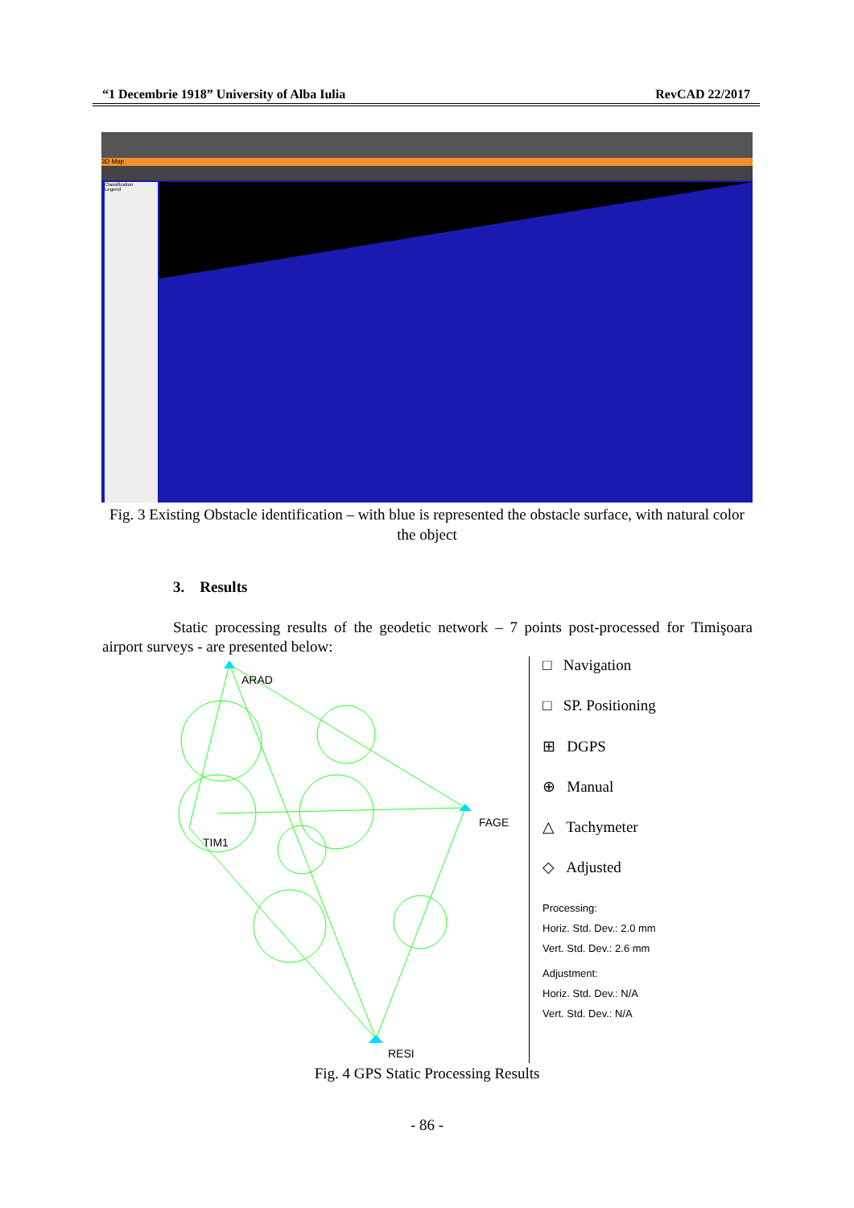“1 Decembrie 1918” University of Alba Iulia RevCAD 22/2017
3D Map
Classification
Legend
Fig. 3 Existing Obstacle identification – with blue is represented the obstacle surface, with natural color the object
3. Results
Static processing results of the geodetic network – 7 points post-processed for Timişoara airport surveys - are presented below:
ARAD
FAGE
TIM1
RESI
□ Navigation
□ SP. Positioning
⊞ DGPS
⊕ Manual
△ Tachymeter
◇ Adjusted
Processing:
Horiz. Std. Dev.: 2.0 mm
Vert. Std. Dev.: 2.6 mm
Adjustment:
Horiz. Std. Dev.: N/A
Vert. Std. Dev.: N/A
Fig. 4 GPS Static Processing Results
- 86 -